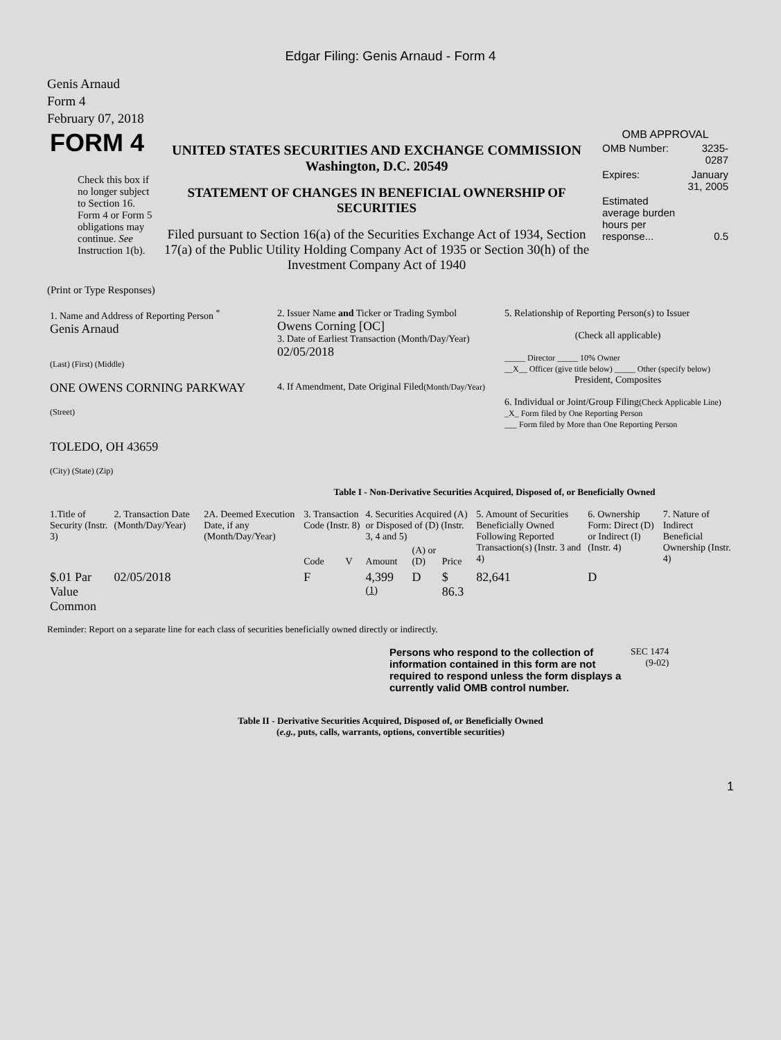Edgar Filing: Genis Arnaud - Form 4
Genis Arnaud
Form 4
February 07, 2018
| FORM 4 Check this box if no longer subject to Section 16. Form 4 or Form 5 obligations may continue. See Instruction 1(b). | UNITED STATES SECURITIES AND EXCHANGE COMMISSION Washington, D.C. 20549 STATEMENT OF CHANGES IN BENEFICIAL OWNERSHIP OF SECURITIES Filed pursuant to Section 16(a) of the Securities Exchange Act of 1934, Section 17(a) of the Public Utility Holding Company Act of 1935 or Section 30(h) of the Investment Company Act of 1940 | OMB APPROVAL / OMB Number: / 3235-0287 / / Expires: / January 31, 2005 / / Estimated average burden hours per response... / 0.5 / |
(Print or Type Responses)
| 1. Name and Address of Reporting Person <sup>*</sup> Genis Arnaud (Last) (First) (Middle) ONE OWENS CORNING PARKWAY (Street) TOLEDO, OH 43659 (City) (State) (Zip) | 2. Issuer Name and Ticker or Trading Symbol Owens Corning [OC] 3. Date of Earliest Transaction (Month/Day/Year) 02/05/2018 4. If Amendment, Date Original Filed (Month/Day/Year) | 5. Relationship of Reporting Person(s) to Issuer (Check all applicable) _____ Director _____ 10% Owner __X__ Officer (give title below) _____ Other (specify below) President, Composites 6. Individual or Joint/Group Filing (Check Applicable Line) _X_ Form filed by One Reporting Person ___ Form filed by More than One Reporting Person |
Table I - Non-Derivative Securities Acquired, Disposed of, or Beneficially Owned
| 1.Title of Security (Instr. 3) | 2. Transaction Date (Month/Day/Year) | 2A. Deemed Execution Date, if any (Month/Day/Year) | 3. Transaction Code (Instr. 8) | | 4. Securities Acquired (A) or Disposed of (D) (Instr. 3, 4 and 5) | | | 5. Amount of Securities Beneficially Owned Following Reported Transaction(s) (Instr. 3 and 4) | 6. Ownership Form: Direct (D) or Indirect (I) (Instr. 4) | 7. Nature of Indirect Beneficial Ownership (Instr. 4) |
| --- | --- | --- | --- | --- | --- | --- | --- | --- | --- | --- |
| | | | Code | V | Amount | (A) or (D) | Price | | | |
| $.01 Par Value Common | 02/05/2018 | | F | | 4,399 <sup>(1)</sup> | D | $ 86.3 | 82,641 | D | |
Reminder: Report on a separate line for each class of securities beneficially owned directly or indirectly.
| Persons who respond to the collection of information contained in this form are not required to respond unless the form displays a currently valid OMB control number. | SEC 1474 (9-02) |
Table II - Derivative Securities Acquired, Disposed of, or Beneficially Owned
(e.g., puts, calls, warrants, options, convertible securities)
1